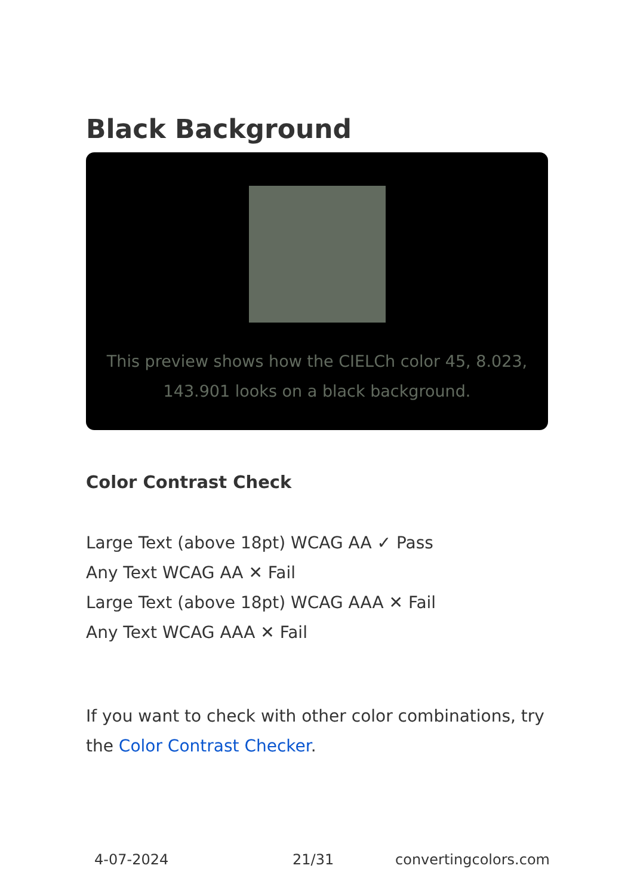Black Background
This preview shows how the CIELCh color 45, 8.023, 143.901 looks on a black background.
Color Contrast Check
Large Text (above 18pt) WCAG AA ✓ Pass
Any Text WCAG AA ✕ Fail
Large Text (above 18pt) WCAG AAA ✕ Fail
Any Text WCAG AAA ✕ Fail
If you want to check with other color combinations, try the Color Contrast Checker.
4-07-2024 21/31 convertingcolors.com